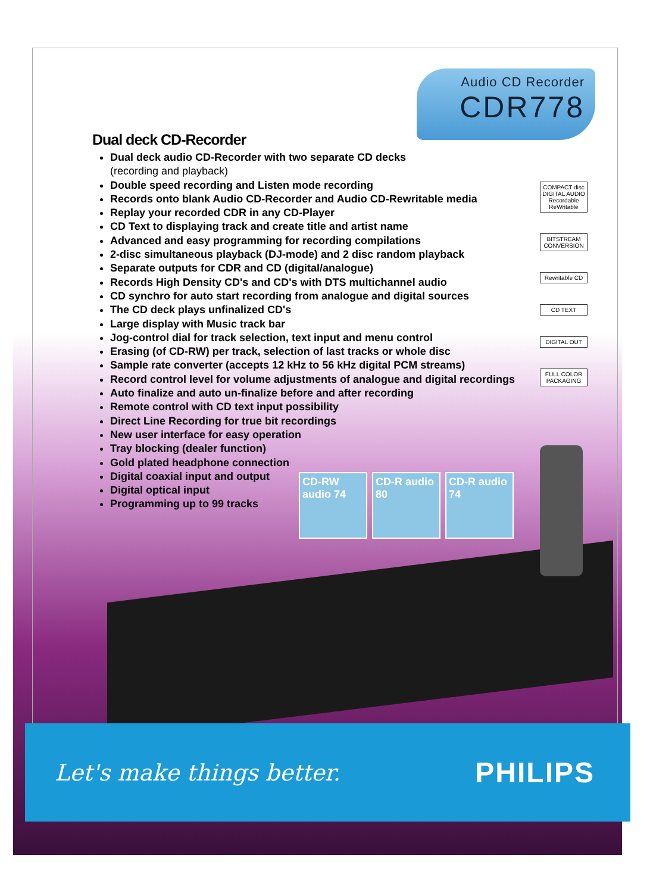Audio CD Recorder
CDR778
Dual deck CD-Recorder
Dual deck audio CD-Recorder with two separate CD decks
(recording and playback)
Double speed recording and Listen mode recording
Records onto blank Audio CD-Recorder and Audio CD-Rewritable media
Replay your recorded CDR in any CD-Player
CD Text to displaying track and create title and artist name
Advanced and easy programming for recording compilations
2-disc simultaneous playback (DJ-mode) and 2 disc random playback
Separate outputs for CDR and CD (digital/analogue)
Records High Density CD's and CD's with DTS multichannel audio
CD synchro for auto start recording from analogue and digital sources
The CD deck plays unfinalized CD's
Large display with Music track bar
Jog-control dial for track selection, text input and menu control
Erasing (of CD-RW) per track, selection of last tracks or whole disc
Sample rate converter (accepts 12 kHz to 56 kHz digital PCM streams)
Record control level for volume adjustments of analogue and digital recordings
Auto finalize and auto un-finalize before and after recording
Remote control with CD text input possibility
Direct Line Recording for true bit recordings
New user interface for easy operation
Tray blocking (dealer function)
Gold plated headphone connection
Digital coaxial input and output
Digital optical input
Programming up to 99 tracks
COMPACT disc DIGITAL AUDIO Recordable ReWritable
BITSTREAM CONVERSION
Rewritable CD
CD TEXT
DIGITAL OUT
FULL COLOR PACKAGING
CD-RW audio 74
CD-R audio 80
CD-R audio 74
Let's make things better.
PHILIPS